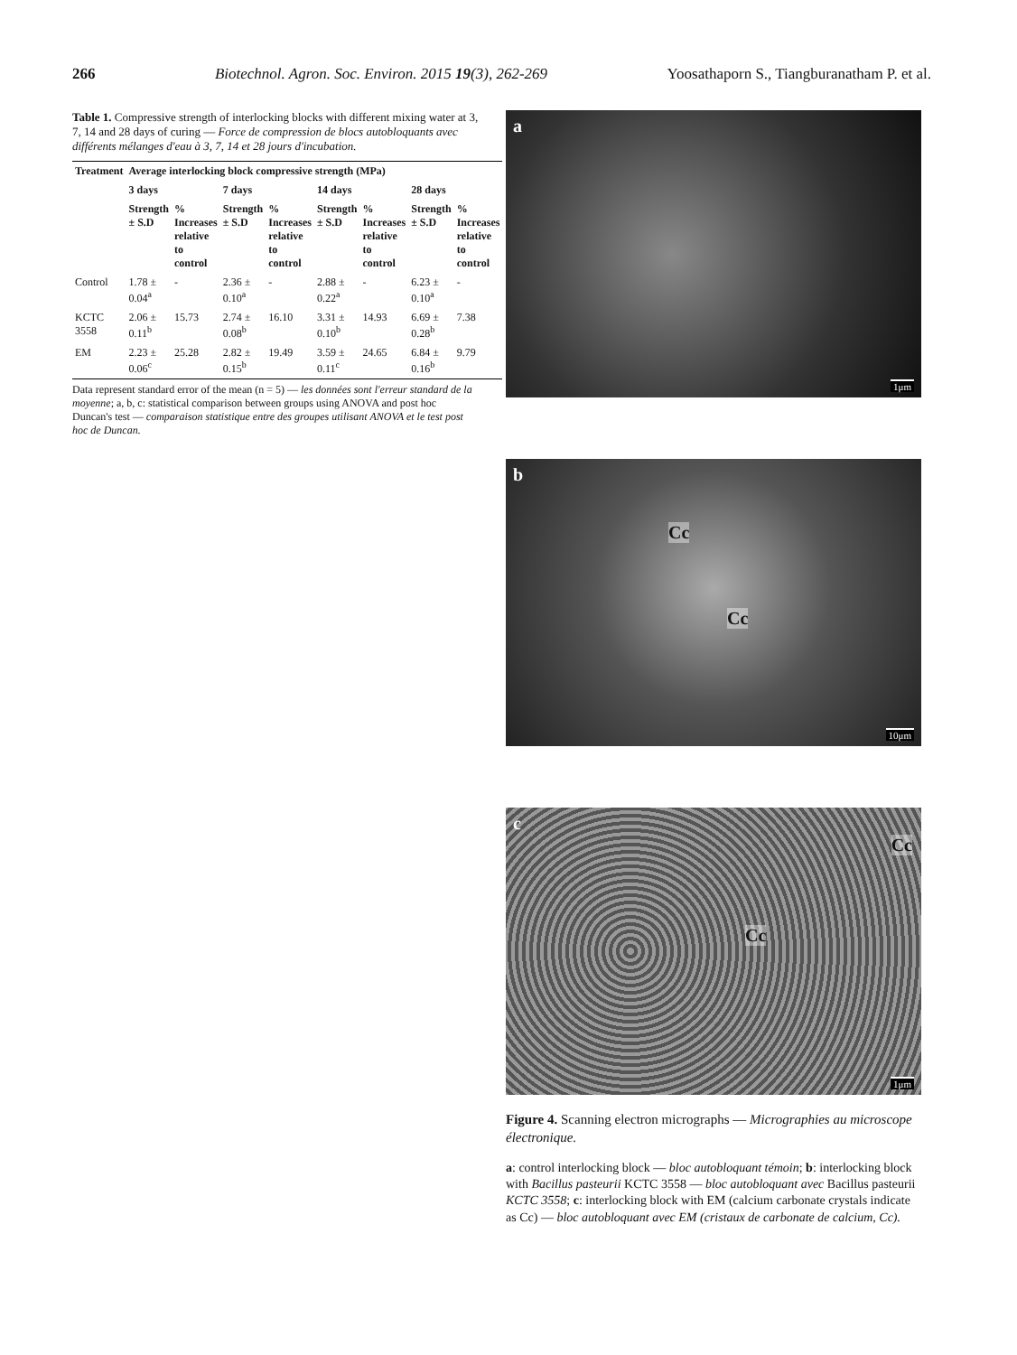266 Biotechnol. Agron. Soc. Environ. 2015 19(3), 262-269 Yoosathaporn S., Tiangburanatham P. et al.
Table 1. Compressive strength of interlocking blocks with different mixing water at 3, 7, 14 and 28 days of curing — Force de compression de blocs autobloquants avec différents mélanges d'eau à 3, 7, 14 et 28 jours d'incubation.
| Treatment | Average interlocking block compressive strength (MPa) | | | | | | | |
| --- | --- | --- | --- | --- | --- | --- | --- | --- |
| | 3 days | | 7 days | | 14 days | | 28 days | |
| | Strength ± S.D | % Increases relative to control | Strength ± S.D | % Increases relative to control | Strength ± S.D | % Increases relative to control | Strength ± S.D | % Increases relative to control |
| Control | 1.78 ± 0.04<sup>a</sup> | - | 2.36 ± 0.10<sup>a</sup> | - | 2.88 ± 0.22<sup>a</sup> | - | 6.23 ± 0.10<sup>a</sup> | - |
| KCTC 3558 | 2.06 ± 0.11<sup>b</sup> | 15.73 | 2.74 ± 0.08<sup>b</sup> | 16.10 | 3.31 ± 0.10<sup>b</sup> | 14.93 | 6.69 ± 0.28<sup>b</sup> | 7.38 |
| EM | 2.23 ± 0.06<sup>c</sup> | 25.28 | 2.82 ± 0.15<sup>b</sup> | 19.49 | 3.59 ± 0.11<sup>c</sup> | 24.65 | 6.84 ± 0.16<sup>b</sup> | 9.79 |
Data represent standard error of the mean (n = 5) — les données sont l'erreur standard de la moyenne; a, b, c: statistical comparison between groups using ANOVA and post hoc Duncan's test — comparaison statistique entre des groupes utilisant ANOVA et le test post hoc de Duncan.
a
1μm
b
Cc
Cc
10μm
c
Cc
Cc
1μm
Figure 4. Scanning electron micrographs — Micrographies au microscope électronique.
a: control interlocking block — bloc autobloquant témoin; b: interlocking block with Bacillus pasteurii KCTC 3558 — bloc autobloquant avec Bacillus pasteurii KCTC 3558; c: interlocking block with EM (calcium carbonate crystals indicate as Cc) — bloc autobloquant avec EM (cristaux de carbonate de calcium, Cc).